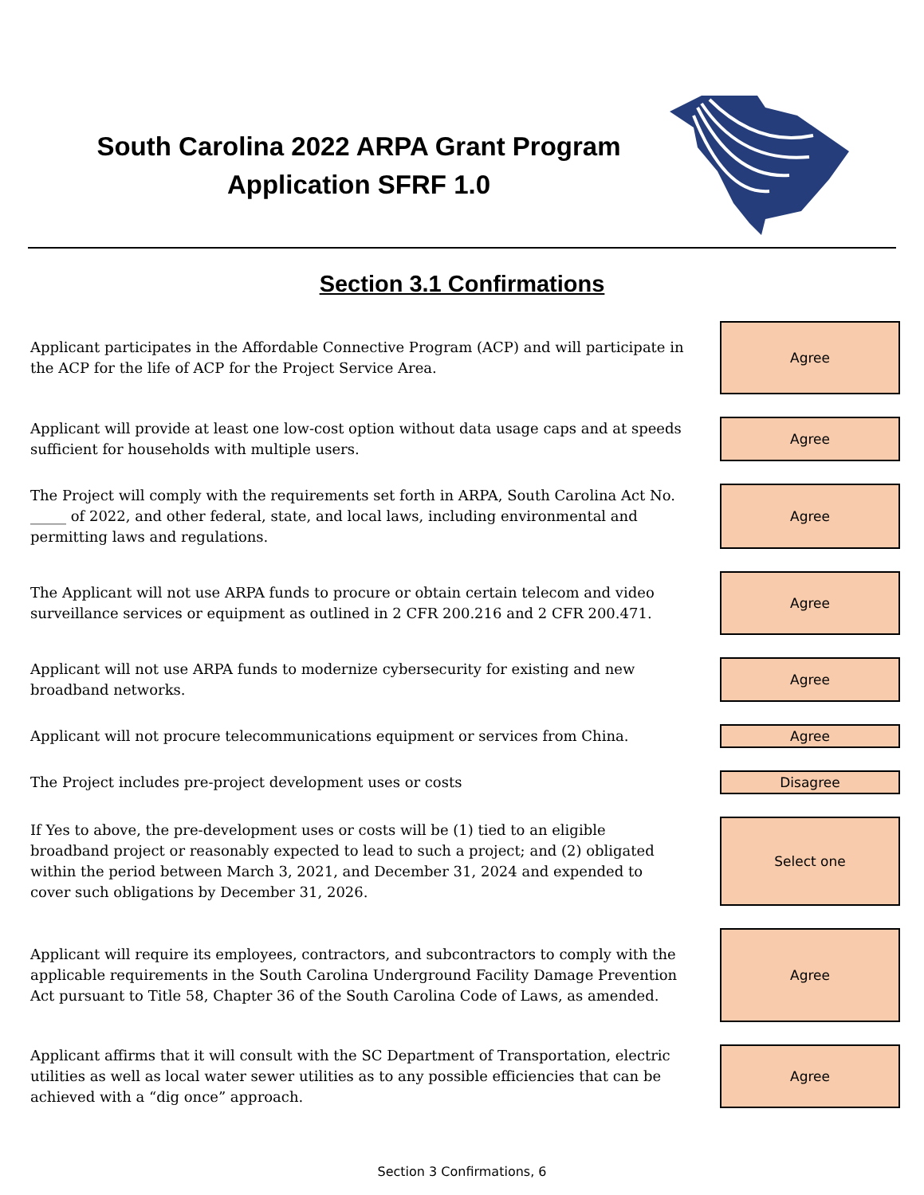South Carolina 2022 ARPA Grant Program
Application SFRF 1.0
Section 3.1 Confirmations
Applicant participates in the Affordable Connective Program (ACP) and will participate in the ACP for the life of ACP for the Project Service Area.
Agree
Applicant will provide at least one low-cost option without data usage caps and at speeds sufficient for households with multiple users.
Agree
The Project will comply with the requirements set forth in ARPA, South Carolina Act No. _____ of 2022, and other federal, state, and local laws, including environmental and permitting laws and regulations.
Agree
The Applicant will not use ARPA funds to procure or obtain certain telecom and video surveillance services or equipment as outlined in 2 CFR 200.216 and 2 CFR 200.471.
Agree
Applicant will not use ARPA funds to modernize cybersecurity for existing and new broadband networks.
Agree
Applicant will not procure telecommunications equipment or services from China.
Agree
The Project includes pre-project development uses or costs
Disagree
If Yes to above, the pre-development uses or costs will be (1) tied to an eligible broadband project or reasonably expected to lead to such a project; and (2) obligated within the period between March 3, 2021, and December 31, 2024 and expended to cover such obligations by December 31, 2026.
Select one
Applicant will require its employees, contractors, and subcontractors to comply with the applicable requirements in the South Carolina Underground Facility Damage Prevention Act pursuant to Title 58, Chapter 36 of the South Carolina Code of Laws, as amended.
Agree
Applicant affirms that it will consult with the SC Department of Transportation, electric utilities as well as local water sewer utilities as to any possible efficiencies that can be achieved with a “dig once” approach.
Agree
Section 3 Confirmations, 6